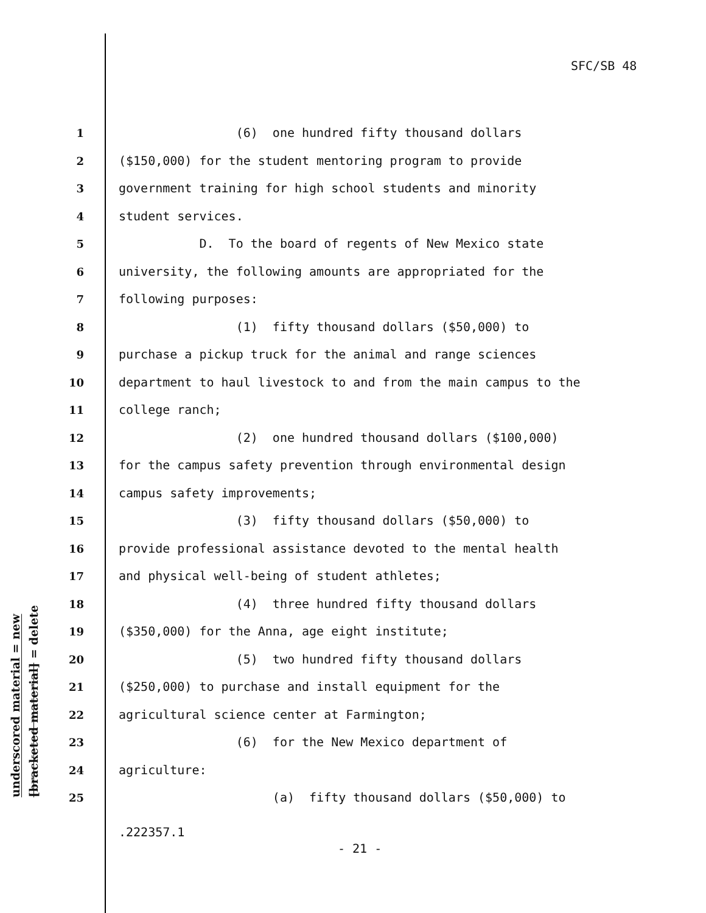SFC/SB 48
underscored material = new
[bracketed material] = delete
1 (6) one hundred fifty thousand dollars
2 ($150,000) for the student mentoring program to provide
3 government training for high school students and minority
4 student services.
5 D. To the board of regents of New Mexico state
6 university, the following amounts are appropriated for the
7 following purposes:
8 (1) fifty thousand dollars ($50,000) to
9 purchase a pickup truck for the animal and range sciences
10 department to haul livestock to and from the main campus to the
11 college ranch;
12 (2) one hundred thousand dollars ($100,000)
13 for the campus safety prevention through environmental design
14 campus safety improvements;
15 (3) fifty thousand dollars ($50,000) to
16 provide professional assistance devoted to the mental health
17 and physical well-being of student athletes;
18 (4) three hundred fifty thousand dollars
19 ($350,000) for the Anna, age eight institute;
20 (5) two hundred fifty thousand dollars
21 ($250,000) to purchase and install equipment for the
22 agricultural science center at Farmington;
23 (6) for the New Mexico department of
24 agriculture:
25 (a) fifty thousand dollars ($50,000) to
.222357.1
- 21 -